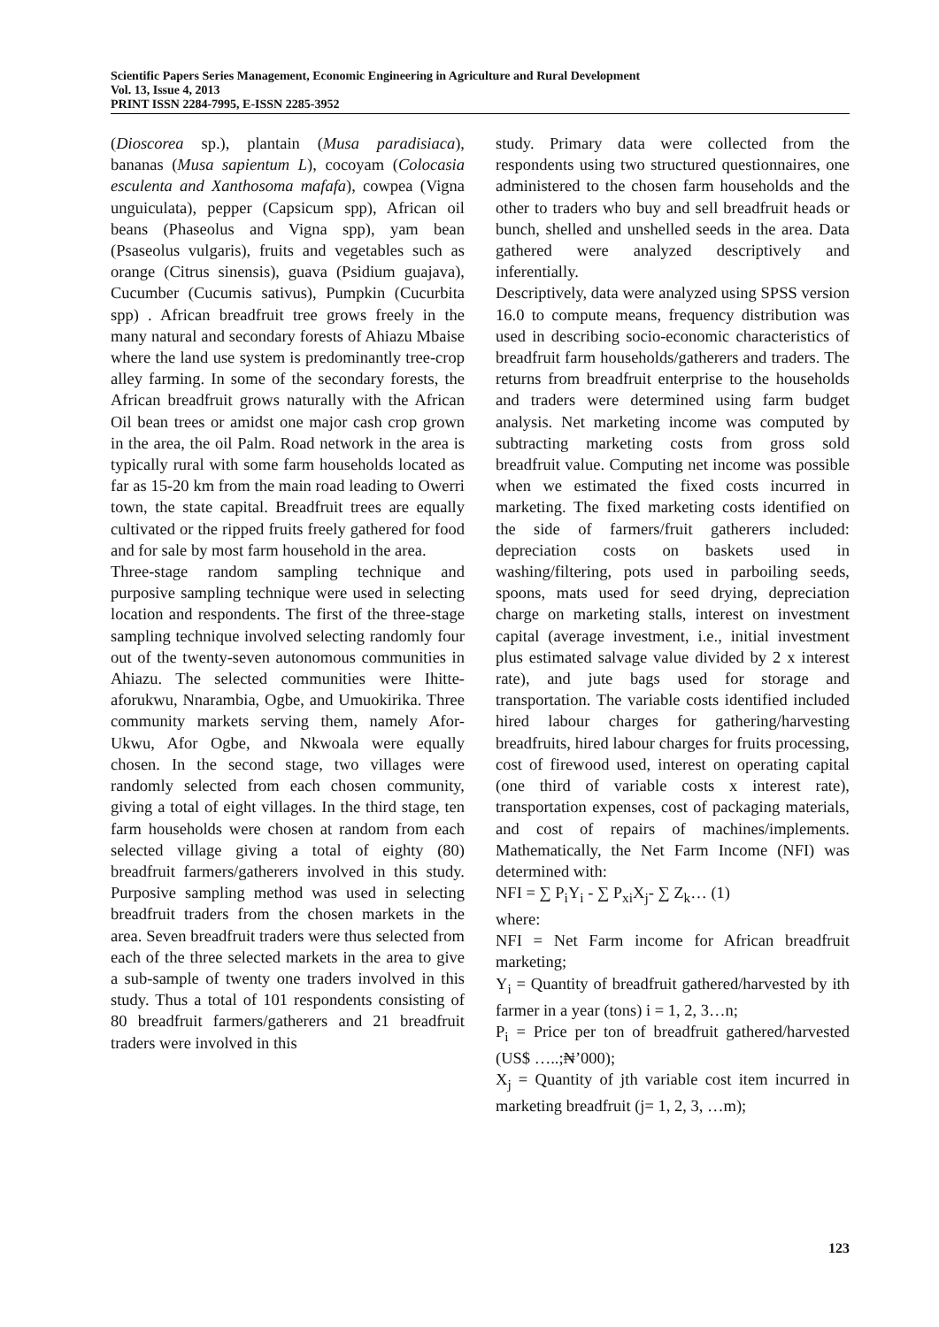Scientific Papers Series Management, Economic Engineering in Agriculture and Rural Development
Vol. 13, Issue 4, 2013
PRINT ISSN 2284-7995, E-ISSN 2285-3952
(Dioscorea sp.), plantain (Musa paradisiaca), bananas (Musa sapientum L), cocoyam (Colocasia esculenta and Xanthosoma mafafa), cowpea (Vigna unguiculata), pepper (Capsicum spp), African oil beans (Phaseolus and Vigna spp), yam bean (Psaseolus vulgaris), fruits and vegetables such as orange (Citrus sinensis), guava (Psidium guajava), Cucumber (Cucumis sativus), Pumpkin (Cucurbita spp) . African breadfruit tree grows freely in the many natural and secondary forests of Ahiazu Mbaise where the land use system is predominantly tree-crop alley farming. In some of the secondary forests, the African breadfruit grows naturally with the African Oil bean trees or amidst one major cash crop grown in the area, the oil Palm. Road network in the area is typically rural with some farm households located as far as 15-20 km from the main road leading to Owerri town, the state capital. Breadfruit trees are equally cultivated or the ripped fruits freely gathered for food and for sale by most farm household in the area.
Three-stage random sampling technique and purposive sampling technique were used in selecting location and respondents. The first of the three-stage sampling technique involved selecting randomly four out of the twenty-seven autonomous communities in Ahiazu. The selected communities were Ihitte-aforukwu, Nnarambia, Ogbe, and Umuokirika. Three community markets serving them, namely Afor-Ukwu, Afor Ogbe, and Nkwoala were equally chosen. In the second stage, two villages were randomly selected from each chosen community, giving a total of eight villages. In the third stage, ten farm households were chosen at random from each selected village giving a total of eighty (80) breadfruit farmers/gatherers involved in this study. Purposive sampling method was used in selecting breadfruit traders from the chosen markets in the area. Seven breadfruit traders were thus selected from each of the three selected markets in the area to give a sub-sample of twenty one traders involved in this study. Thus a total of 101 respondents consisting of 80 breadfruit farmers/gatherers and 21 breadfruit traders were involved in this
study. Primary data were collected from the respondents using two structured questionnaires, one administered to the chosen farm households and the other to traders who buy and sell breadfruit heads or bunch, shelled and unshelled seeds in the area. Data gathered were analyzed descriptively and inferentially.
Descriptively, data were analyzed using SPSS version 16.0 to compute means, frequency distribution was used in describing socio-economic characteristics of breadfruit farm households/gatherers and traders. The returns from breadfruit enterprise to the households and traders were determined using farm budget analysis. Net marketing income was computed by subtracting marketing costs from gross sold breadfruit value. Computing net income was possible when we estimated the fixed costs incurred in marketing. The fixed marketing costs identified on the side of farmers/fruit gatherers included: depreciation costs on baskets used in washing/filtering, pots used in parboiling seeds, spoons, mats used for seed drying, depreciation charge on marketing stalls, interest on investment capital (average investment, i.e., initial investment plus estimated salvage value divided by 2 x interest rate), and jute bags used for storage and transportation. The variable costs identified included hired labour charges for gathering/harvesting breadfruits, hired labour charges for fruits processing, cost of firewood used, interest on operating capital (one third of variable costs x interest rate), transportation expenses, cost of packaging materials, and cost of repairs of machines/implements. Mathematically, the Net Farm Income (NFI) was determined with:
NFI = ∑ P<sub>i</sub>Y<sub>i</sub> - ∑ P<sub>xi</sub>X<sub>j</sub>- ∑ Z<sub>k</sub>… (1)
where:
NFI = Net Farm income for African breadfruit marketing;
Y<sub>i</sub> = Quantity of breadfruit gathered/harvested by ith farmer in a year (tons) i = 1, 2, 3…n;
P<sub>i</sub> = Price per ton of breadfruit gathered/harvested (US$ …..;₦’000);
X<sub>j</sub> = Quantity of jth variable cost item incurred in marketing breadfruit (j= 1, 2, 3, …m);
123